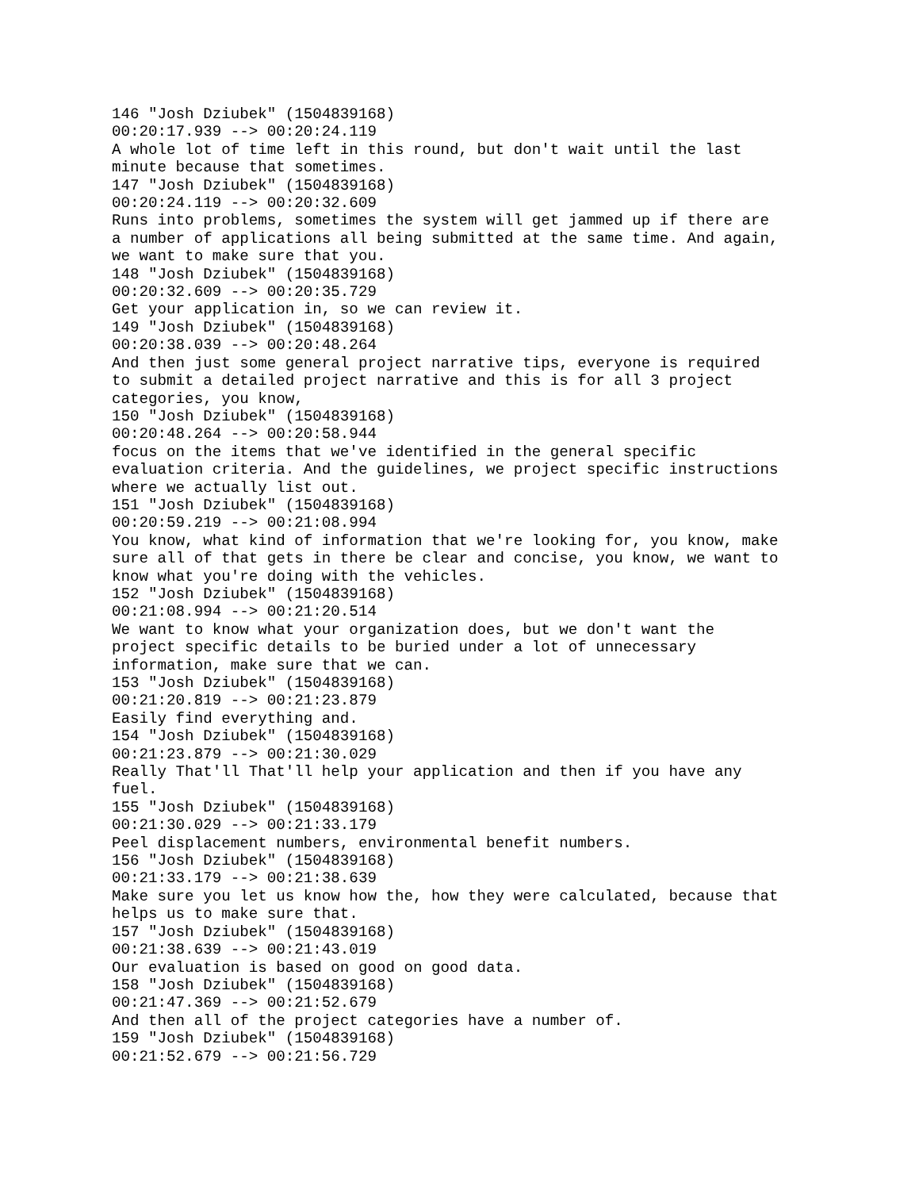146 "Josh Dziubek" (1504839168)
00:20:17.939 --> 00:20:24.119
A whole lot of time left in this round, but don't wait until the last
minute because that sometimes.
147 "Josh Dziubek" (1504839168)
00:20:24.119 --> 00:20:32.609
Runs into problems, sometimes the system will get jammed up if there are
a number of applications all being submitted at the same time. And again,
we want to make sure that you.
148 "Josh Dziubek" (1504839168)
00:20:32.609 --> 00:20:35.729
Get your application in, so we can review it.
149 "Josh Dziubek" (1504839168)
00:20:38.039 --> 00:20:48.264
And then just some general project narrative tips, everyone is required
to submit a detailed project narrative and this is for all 3 project
categories, you know,
150 "Josh Dziubek" (1504839168)
00:20:48.264 --> 00:20:58.944
focus on the items that we've identified in the general specific
evaluation criteria. And the guidelines, we project specific instructions
where we actually list out.
151 "Josh Dziubek" (1504839168)
00:20:59.219 --> 00:21:08.994
You know, what kind of information that we're looking for, you know, make
sure all of that gets in there be clear and concise, you know, we want to
know what you're doing with the vehicles.
152 "Josh Dziubek" (1504839168)
00:21:08.994 --> 00:21:20.514
We want to know what your organization does, but we don't want the
project specific details to be buried under a lot of unnecessary
information, make sure that we can.
153 "Josh Dziubek" (1504839168)
00:21:20.819 --> 00:21:23.879
Easily find everything and.
154 "Josh Dziubek" (1504839168)
00:21:23.879 --> 00:21:30.029
Really That'll That'll help your application and then if you have any
fuel.
155 "Josh Dziubek" (1504839168)
00:21:30.029 --> 00:21:33.179
Peel displacement numbers, environmental benefit numbers.
156 "Josh Dziubek" (1504839168)
00:21:33.179 --> 00:21:38.639
Make sure you let us know how the, how they were calculated, because that
helps us to make sure that.
157 "Josh Dziubek" (1504839168)
00:21:38.639 --> 00:21:43.019
Our evaluation is based on good on good data.
158 "Josh Dziubek" (1504839168)
00:21:47.369 --> 00:21:52.679
And then all of the project categories have a number of.
159 "Josh Dziubek" (1504839168)
00:21:52.679 --> 00:21:56.729